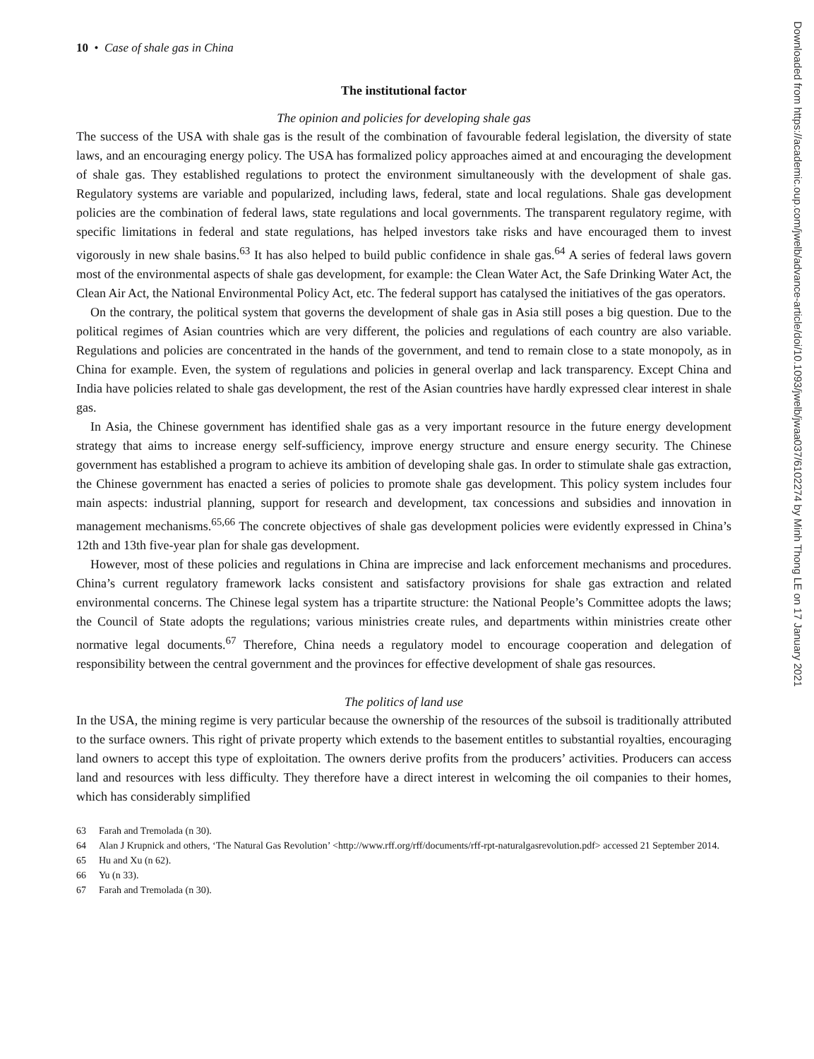10 • Case of shale gas in China
The institutional factor
The opinion and policies for developing shale gas
The success of the USA with shale gas is the result of the combination of favourable federal legislation, the diversity of state laws, and an encouraging energy policy. The USA has formalized policy approaches aimed at and encouraging the development of shale gas. They established regulations to protect the environment simultaneously with the development of shale gas. Regulatory systems are variable and popularized, including laws, federal, state and local regulations. Shale gas development policies are the combination of federal laws, state regulations and local governments. The transparent regulatory regime, with specific limitations in federal and state regulations, has helped investors take risks and have encouraged them to invest vigorously in new shale basins.<sup>63</sup> It has also helped to build public confidence in shale gas.<sup>64</sup> A series of federal laws govern most of the environmental aspects of shale gas development, for example: the Clean Water Act, the Safe Drinking Water Act, the Clean Air Act, the National Environmental Policy Act, etc. The federal support has catalysed the initiatives of the gas operators.
On the contrary, the political system that governs the development of shale gas in Asia still poses a big question. Due to the political regimes of Asian countries which are very different, the policies and regulations of each country are also variable. Regulations and policies are concentrated in the hands of the government, and tend to remain close to a state monopoly, as in China for example. Even, the system of regulations and policies in general overlap and lack transparency. Except China and India have policies related to shale gas development, the rest of the Asian countries have hardly expressed clear interest in shale gas.
In Asia, the Chinese government has identified shale gas as a very important resource in the future energy development strategy that aims to increase energy self-sufficiency, improve energy structure and ensure energy security. The Chinese government has established a program to achieve its ambition of developing shale gas. In order to stimulate shale gas extraction, the Chinese government has enacted a series of policies to promote shale gas development. This policy system includes four main aspects: industrial planning, support for research and development, tax concessions and subsidies and innovation in management mechanisms.<sup>65,66</sup> The concrete objectives of shale gas development policies were evidently expressed in China’s 12th and 13th five-year plan for shale gas development.
However, most of these policies and regulations in China are imprecise and lack enforcement mechanisms and procedures. China’s current regulatory framework lacks consistent and satisfactory provisions for shale gas extraction and related environmental concerns. The Chinese legal system has a tripartite structure: the National People’s Committee adopts the laws; the Council of State adopts the regulations; various ministries create rules, and departments within ministries create other normative legal documents.<sup>67</sup> Therefore, China needs a regulatory model to encourage cooperation and delegation of responsibility between the central government and the provinces for effective development of shale gas resources.
The politics of land use
In the USA, the mining regime is very particular because the ownership of the resources of the subsoil is traditionally attributed to the surface owners. This right of private property which extends to the basement entitles to substantial royalties, encouraging land owners to accept this type of exploitation. The owners derive profits from the producers’ activities. Producers can access land and resources with less difficulty. They therefore have a direct interest in welcoming the oil companies to their homes, which has considerably simplified
63 Farah and Tremolada (n 30).
64 Alan J Krupnick and others, ‘The Natural Gas Revolution’ <http://www.rff.org/rff/documents/rff-rpt-naturalgasrevolution.pdf> accessed 21 September 2014.
65 Hu and Xu (n 62).
66 Yu (n 33).
67 Farah and Tremolada (n 30).
Downloaded from https://academic.oup.com/jwelb/advance-article/doi/10.1093/jwelb/jwaa037/6102274 by Minh Thong LE on 17 January 2021